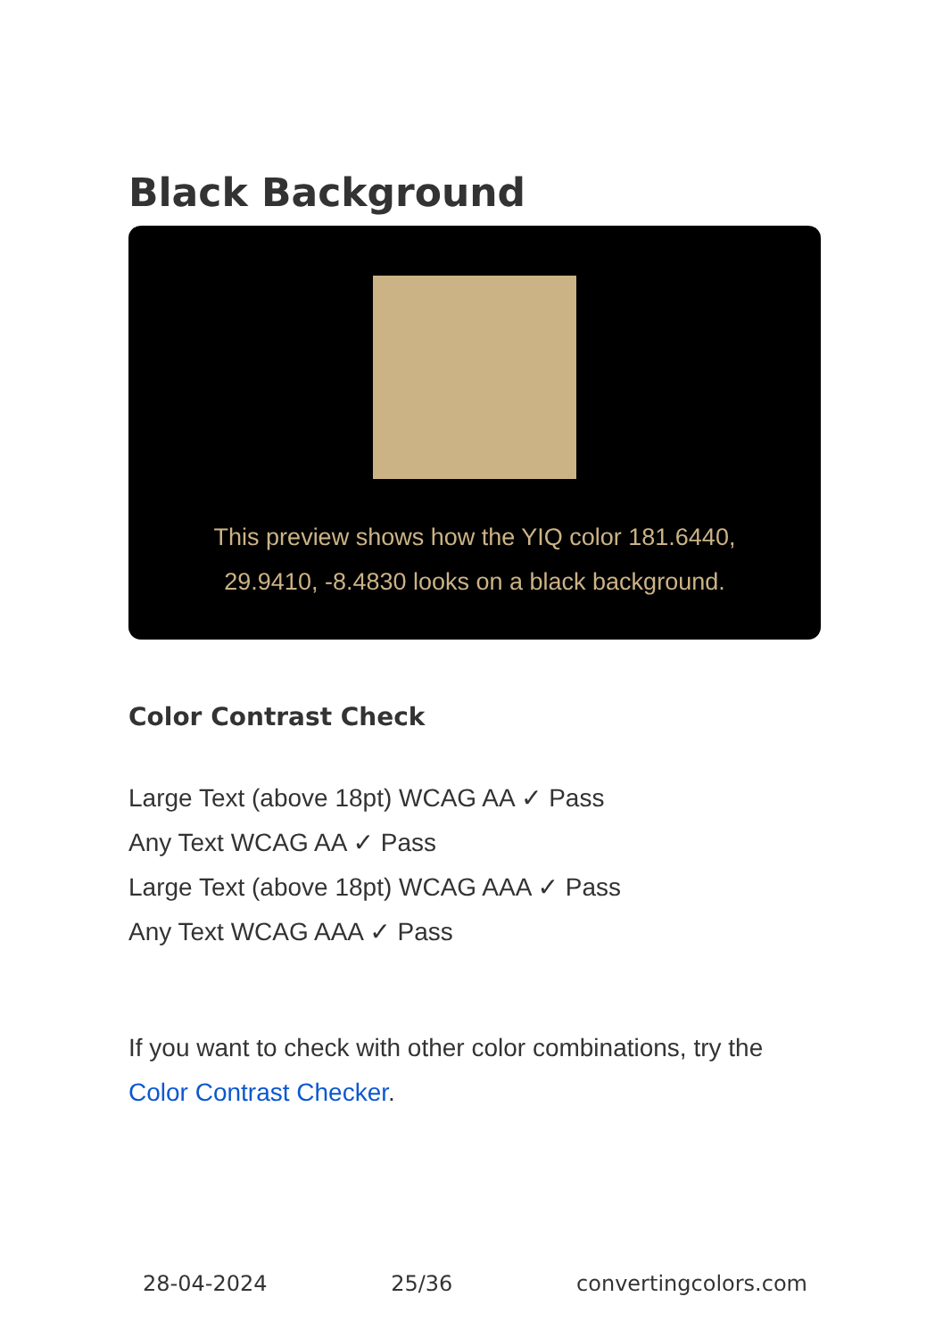Black Background
This preview shows how the YIQ color 181.6440, 29.9410, -8.4830 looks on a black background.
Color Contrast Check
Large Text (above 18pt) WCAG AA ✓ Pass
Any Text WCAG AA ✓ Pass
Large Text (above 18pt) WCAG AAA ✓ Pass
Any Text WCAG AAA ✓ Pass
If you want to check with other color combinations, try the Color Contrast Checker.
28-04-2024 25/36 convertingcolors.com